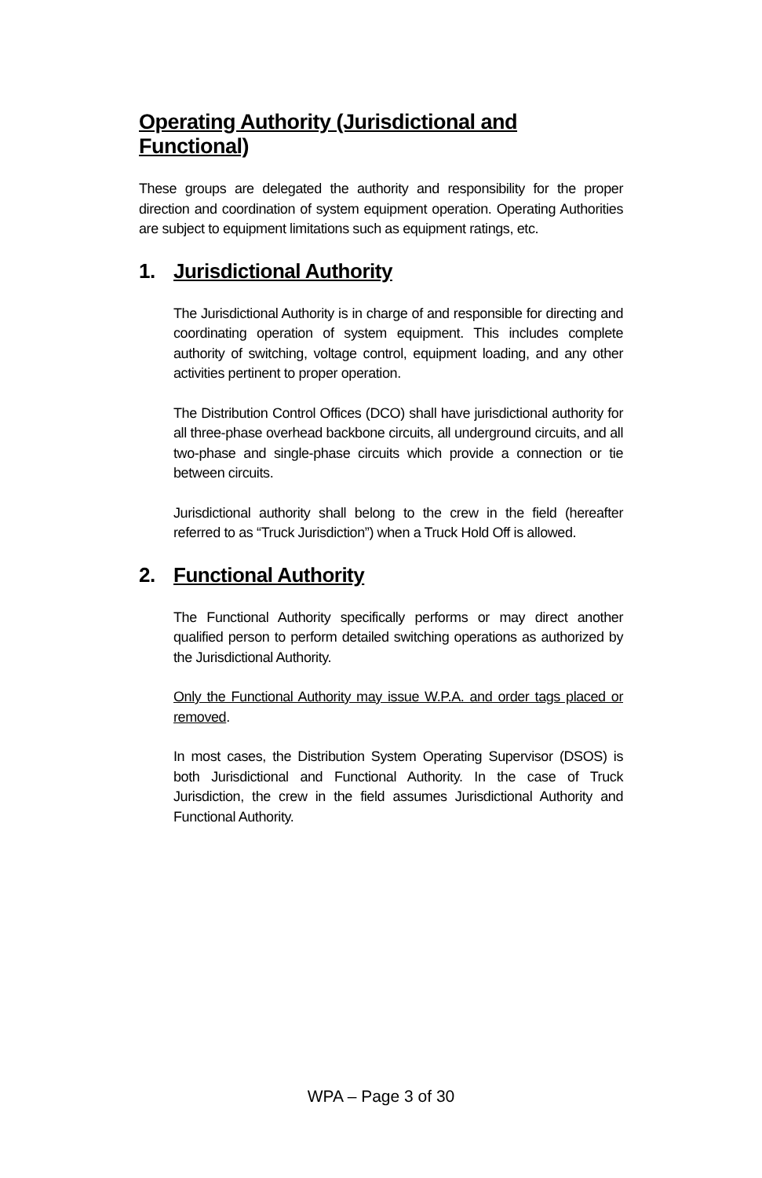Operating Authority (Jurisdictional and Functional)
These groups are delegated the authority and responsibility for the proper direction and coordination of system equipment operation. Operating Authorities are subject to equipment limitations such as equipment ratings, etc.
1. Jurisdictional Authority
The Jurisdictional Authority is in charge of and responsible for directing and coordinating operation of system equipment. This includes complete authority of switching, voltage control, equipment loading, and any other activities pertinent to proper operation.
The Distribution Control Offices (DCO) shall have jurisdictional authority for all three-phase overhead backbone circuits, all underground circuits, and all two-phase and single-phase circuits which provide a connection or tie between circuits.
Jurisdictional authority shall belong to the crew in the field (hereafter referred to as “Truck Jurisdiction”) when a Truck Hold Off is allowed.
2. Functional Authority
The Functional Authority specifically performs or may direct another qualified person to perform detailed switching operations as authorized by the Jurisdictional Authority.
Only the Functional Authority may issue W.P.A. and order tags placed or removed.
In most cases, the Distribution System Operating Supervisor (DSOS) is both Jurisdictional and Functional Authority. In the case of Truck Jurisdiction, the crew in the field assumes Jurisdictional Authority and Functional Authority.
WPA – Page 3 of 30